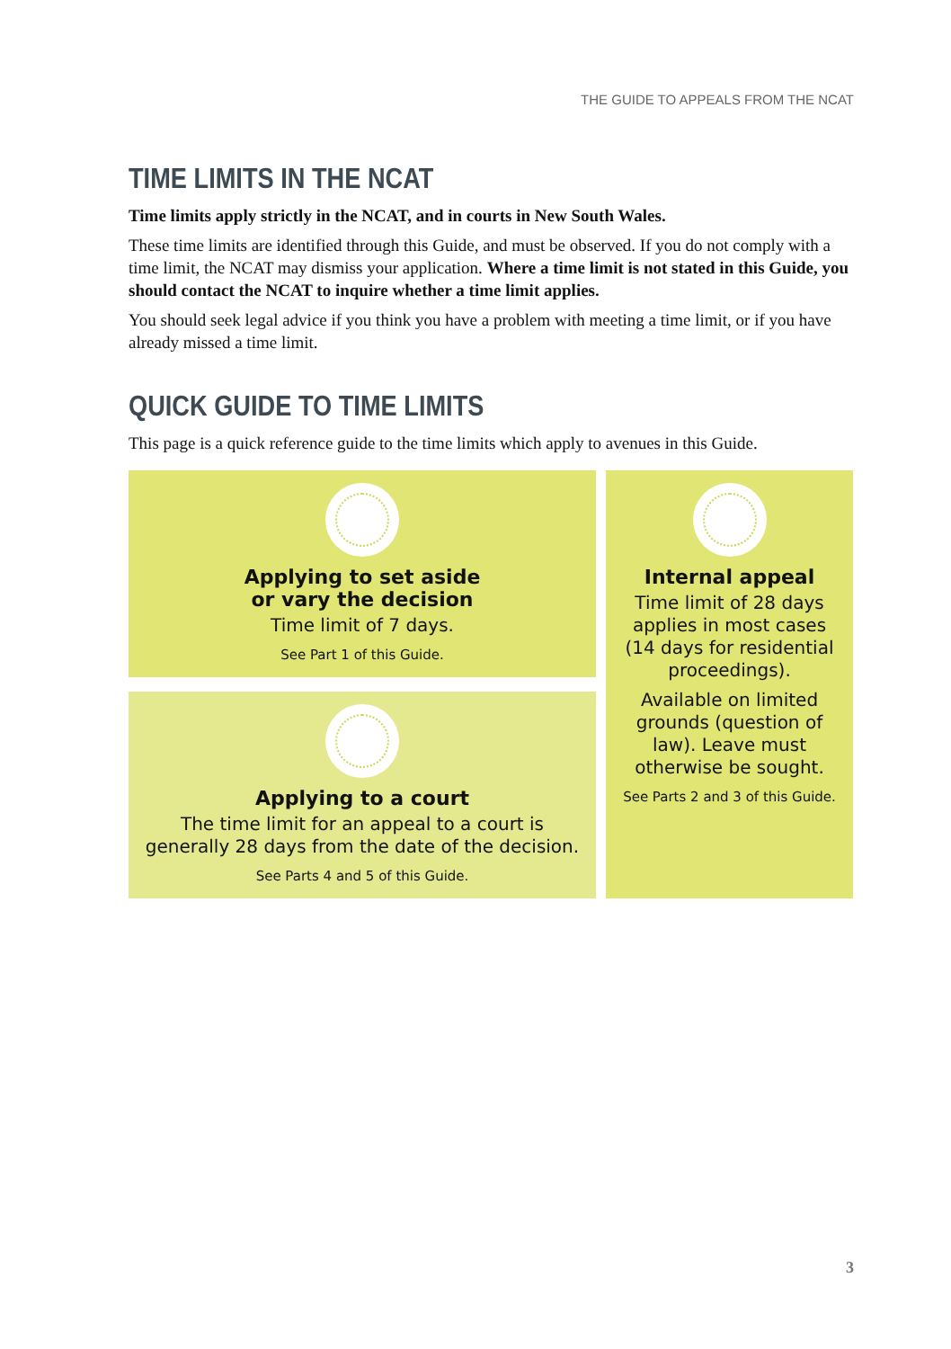THE GUIDE TO APPEALS FROM THE NCAT
TIME LIMITS IN THE NCAT
Time limits apply strictly in the NCAT, and in courts in New South Wales.
These time limits are identified through this Guide, and must be observed. If you do not comply with a time limit, the NCAT may dismiss your application. Where a time limit is not stated in this Guide, you should contact the NCAT to inquire whether a time limit applies.
You should seek legal advice if you think you have a problem with meeting a time limit, or if you have already missed a time limit.
QUICK GUIDE TO TIME LIMITS
This page is a quick reference guide to the time limits which apply to avenues in this Guide.
Applying to set aside
or vary the decision
Time limit of 7 days.
See Part 1 of this Guide.
Applying to a court
The time limit for an appeal to a court is generally 28 days from the date of the decision.
See Parts 4 and 5 of this Guide.
Internal appeal
Time limit of 28 days applies in most cases (14 days for residential proceedings).
Available on limited grounds (question of law). Leave must otherwise be sought.
See Parts 2 and 3 of this Guide.
3